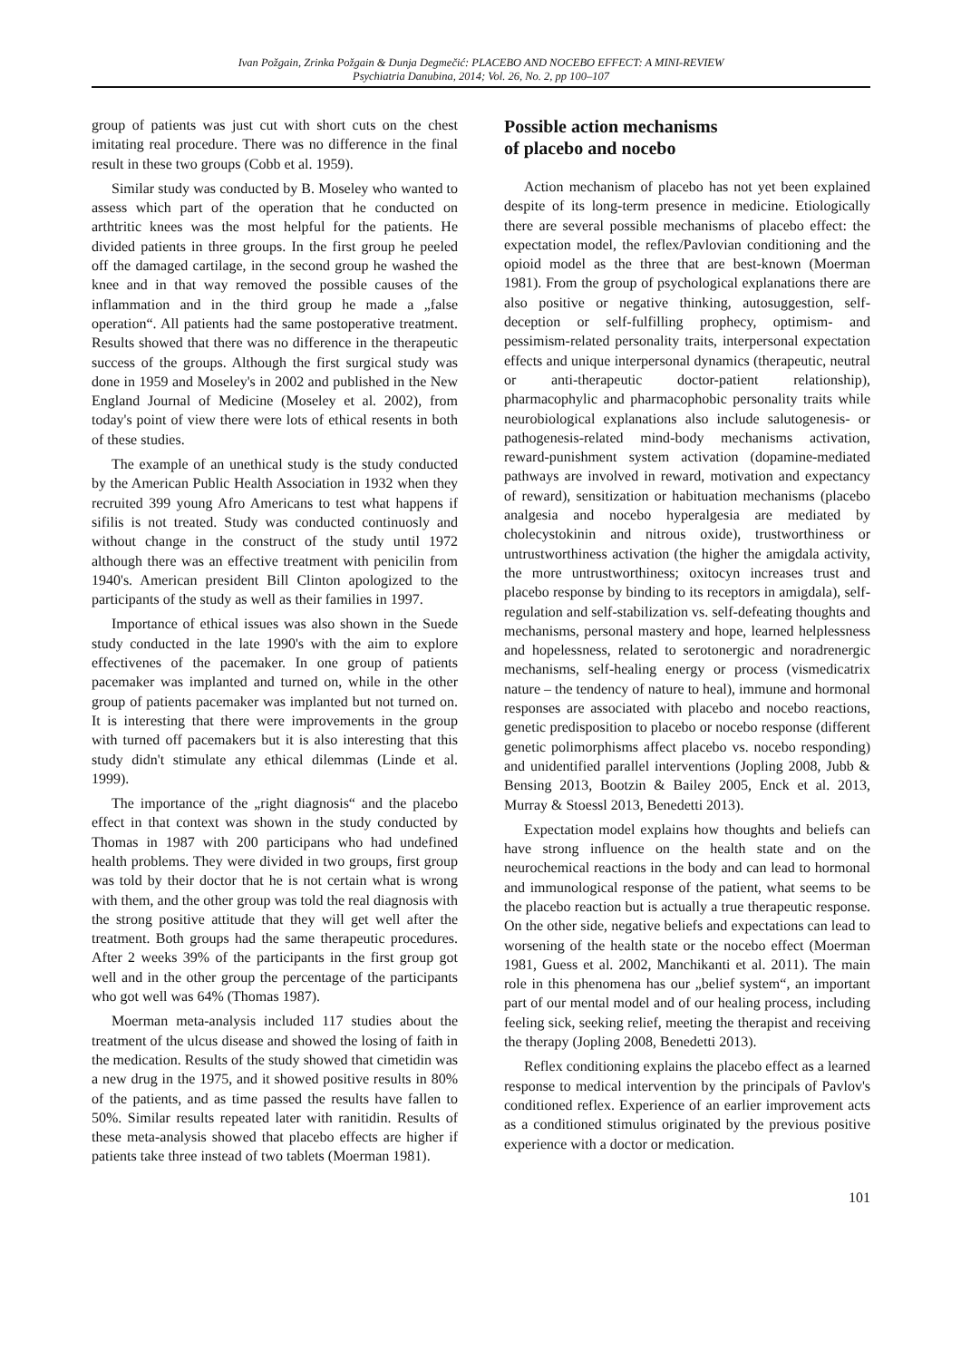Ivan Požgain, Zrinka Požgain & Dunja Degmečić: PLACEBO AND NOCEBO EFFECT: A MINI-REVIEW
Psychiatria Danubina, 2014; Vol. 26, No. 2, pp 100–107
group of patients was just cut with short cuts on the chest imitating real procedure. There was no difference in the final result in these two groups (Cobb et al. 1959).
Similar study was conducted by B. Moseley who wanted to assess which part of the operation that he conducted on arthtritic knees was the most helpful for the patients. He divided patients in three groups. In the first group he peeled off the damaged cartilage, in the second group he washed the knee and in that way removed the possible causes of the inflammation and in the third group he made a „false operation“. All patients had the same postoperative treatment. Results showed that there was no difference in the therapeutic success of the groups. Although the first surgical study was done in 1959 and Moseley's in 2002 and published in the New England Journal of Medicine (Moseley et al. 2002), from today's point of view there were lots of ethical resents in both of these studies.
The example of an unethical study is the study conducted by the American Public Health Association in 1932 when they recruited 399 young Afro Americans to test what happens if sifilis is not treated. Study was conducted continuosly and without change in the construct of the study until 1972 although there was an effective treatment with penicilin from 1940's. American president Bill Clinton apologized to the participants of the study as well as their families in 1997.
Importance of ethical issues was also shown in the Suede study conducted in the late 1990's with the aim to explore effectivenes of the pacemaker. In one group of patients pacemaker was implanted and turned on, while in the other group of patients pacemaker was implanted but not turned on. It is interesting that there were improvements in the group with turned off pacemakers but it is also interesting that this study didn't stimulate any ethical dilemmas (Linde et al. 1999).
The importance of the „right diagnosis“ and the placebo effect in that context was shown in the study conducted by Thomas in 1987 with 200 participans who had undefined health problems. They were divided in two groups, first group was told by their doctor that he is not certain what is wrong with them, and the other group was told the real diagnosis with the strong positive attitude that they will get well after the treatment. Both groups had the same therapeutic procedures. After 2 weeks 39% of the participants in the first group got well and in the other group the percentage of the participants who got well was 64% (Thomas 1987).
Moerman meta-analysis included 117 studies about the treatment of the ulcus disease and showed the losing of faith in the medication. Results of the study showed that cimetidin was a new drug in the 1975, and it showed positive results in 80% of the patients, and as time passed the results have fallen to 50%. Similar results repeated later with ranitidin. Results of these meta-analysis showed that placebo effects are higher if patients take three instead of two tablets (Moerman 1981).
Possible action mechanisms
of placebo and nocebo
Action mechanism of placebo has not yet been explained despite of its long-term presence in medicine. Etiologically there are several possible mechanisms of placebo effect: the expectation model, the reflex/Pavlovian conditioning and the opioid model as the three that are best-known (Moerman 1981). From the group of psychological explanations there are also positive or negative thinking, autosuggestion, self-deception or self-fulfilling prophecy, optimism- and pessimism-related personality traits, interpersonal expectation effects and unique interpersonal dynamics (therapeutic, neutral or anti-therapeutic doctor-patient relationship), pharmacophylic and pharmacophobic personality traits while neurobiological explanations also include salutogenesis- or pathogenesis-related mind-body mechanisms activation, reward-punishment system activation (dopamine-mediated pathways are involved in reward, motivation and expectancy of reward), sensitization or habituation mechanisms (placebo analgesia and nocebo hyperalgesia are mediated by cholecystokinin and nitrous oxide), trustworthiness or untrustworthiness activation (the higher the amigdala activity, the more untrustworthiness; oxitocyn increases trust and placebo response by binding to its receptors in amigdala), self-regulation and self-stabilization vs. self-defeating thoughts and mechanisms, personal mastery and hope, learned helplessness and hopelessness, related to serotonergic and noradrenergic mechanisms, self-healing energy or process (vismedicatrix nature – the tendency of nature to heal), immune and hormonal responses are associated with placebo and nocebo reactions, genetic predisposition to placebo or nocebo response (different genetic polimorphisms affect placebo vs. nocebo responding) and unidentified parallel interventions (Jopling 2008, Jubb & Bensing 2013, Bootzin & Bailey 2005, Enck et al. 2013, Murray & Stoessl 2013, Benedetti 2013).
Expectation model explains how thoughts and beliefs can have strong influence on the health state and on the neurochemical reactions in the body and can lead to hormonal and immunological response of the patient, what seems to be the placebo reaction but is actually a true therapeutic response. On the other side, negative beliefs and expectations can lead to worsening of the health state or the nocebo effect (Moerman 1981, Guess et al. 2002, Manchikanti et al. 2011). The main role in this phenomena has our „belief system“, an important part of our mental model and of our healing process, including feeling sick, seeking relief, meeting the therapist and receiving the therapy (Jopling 2008, Benedetti 2013).
Reflex conditioning explains the placebo effect as a learned response to medical intervention by the principals of Pavlov's conditioned reflex. Experience of an earlier improvement acts as a conditioned stimulus originated by the previous positive experience with a doctor or medication.
101